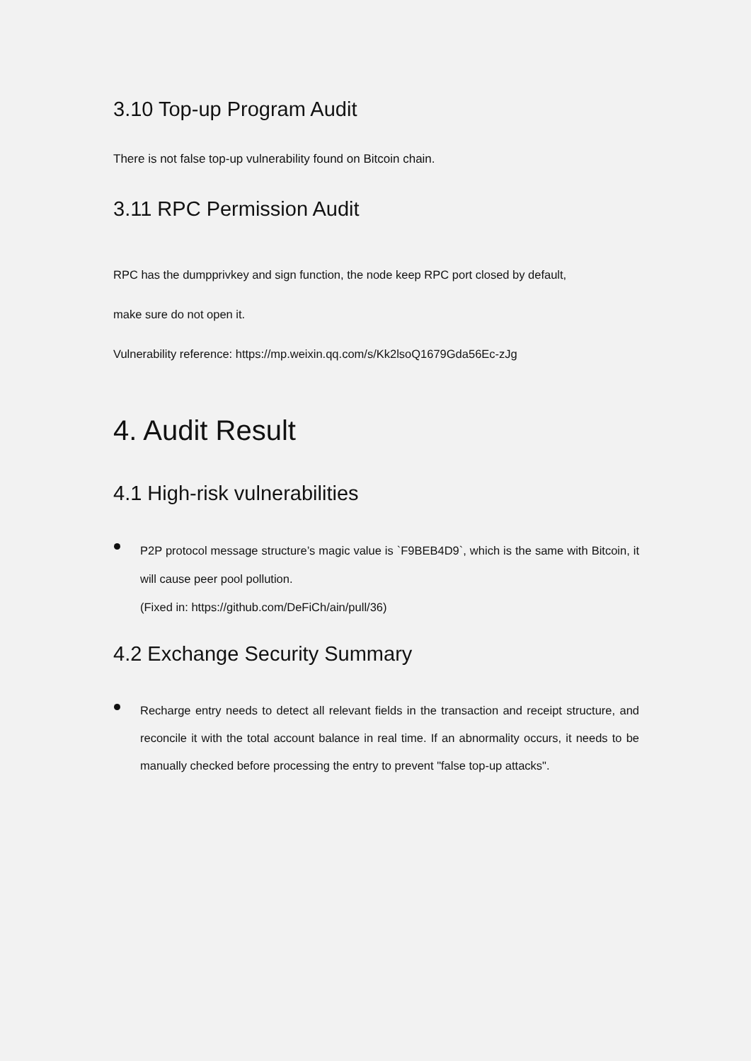3.10 Top-up Program Audit
There is not false top-up vulnerability found on Bitcoin chain.
3.11 RPC Permission Audit
RPC has the dumpprivkey and sign function, the node keep RPC port closed by default,
make sure do not open it.
Vulnerability reference: https://mp.weixin.qq.com/s/Kk2lsoQ1679Gda56Ec-zJg
4. Audit Result
4.1 High-risk vulnerabilities
P2P protocol message structure’s magic value is `F9BEB4D9`, which is the same with Bitcoin, it will cause peer pool pollution.
(Fixed in: https://github.com/DeFiCh/ain/pull/36)
4.2 Exchange Security Summary
Recharge entry needs to detect all relevant fields in the transaction and receipt structure, and reconcile it with the total account balance in real time. If an abnormality occurs, it needs to be manually checked before processing the entry to prevent "false top-up attacks".